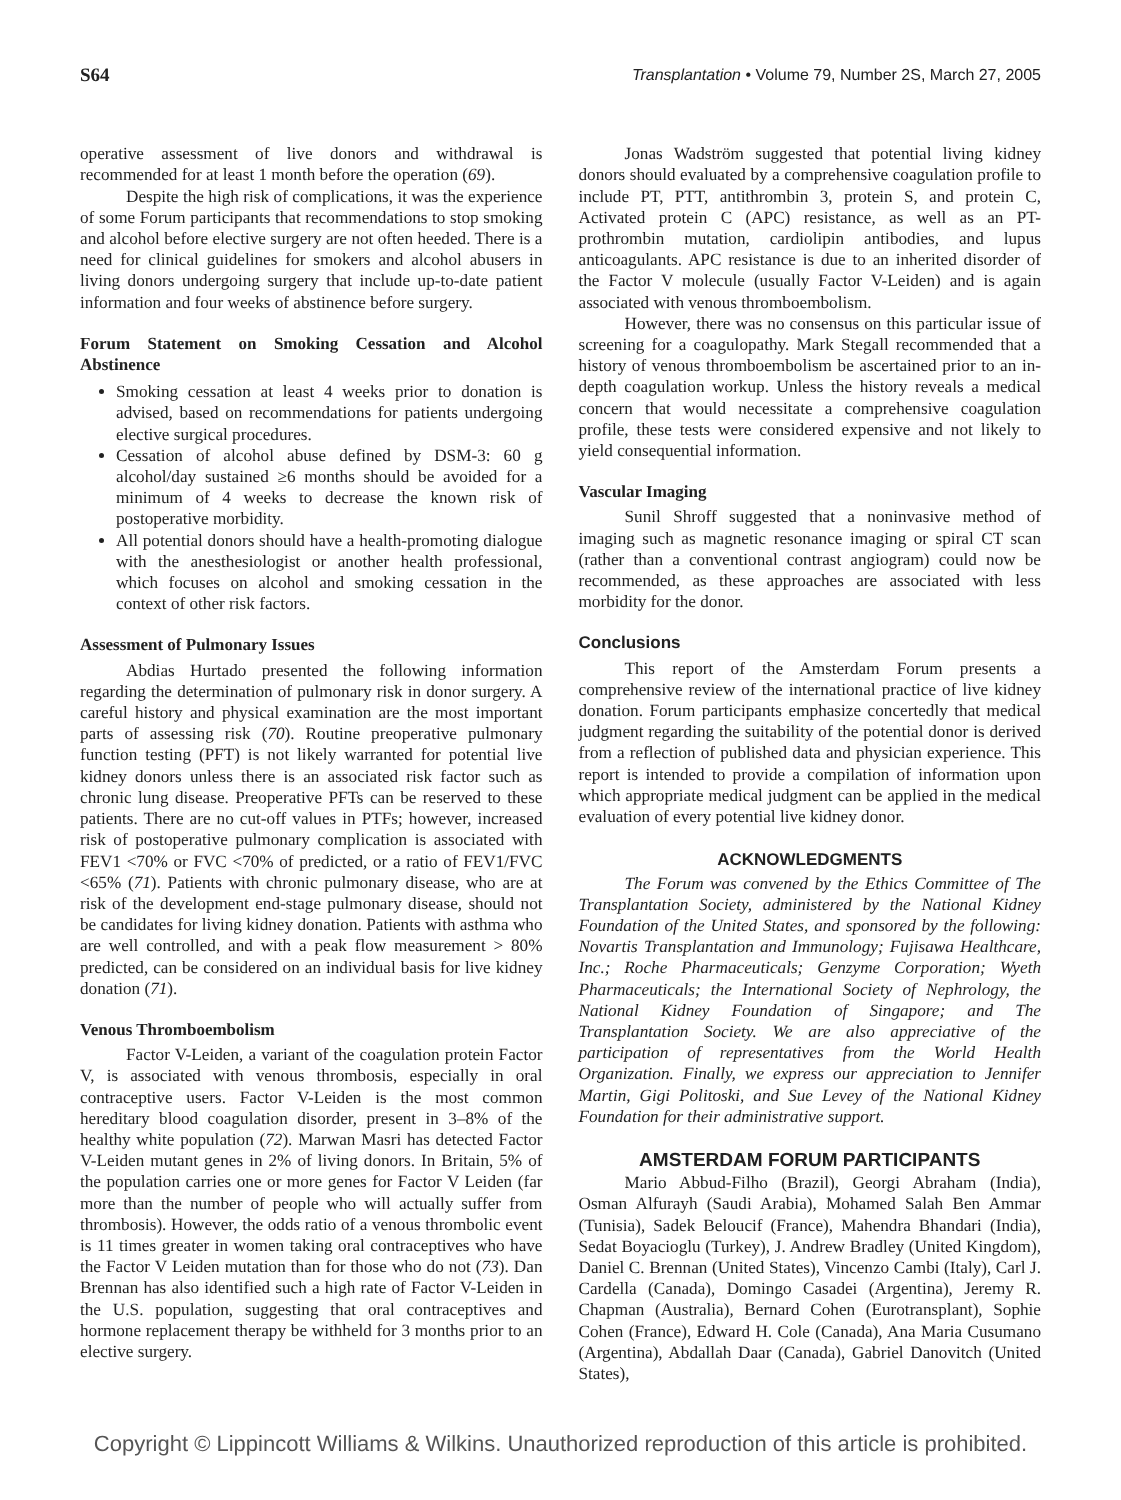S64 Transplantation • Volume 79, Number 2S, March 27, 2005
operative assessment of live donors and withdrawal is recommended for at least 1 month before the operation (69).
Despite the high risk of complications, it was the experience of some Forum participants that recommendations to stop smoking and alcohol before elective surgery are not often heeded. There is a need for clinical guidelines for smokers and alcohol abusers in living donors undergoing surgery that include up-to-date patient information and four weeks of abstinence before surgery.
Forum Statement on Smoking Cessation and Alcohol Abstinence
Smoking cessation at least 4 weeks prior to donation is advised, based on recommendations for patients undergoing elective surgical procedures.
Cessation of alcohol abuse defined by DSM-3: 60 g alcohol/day sustained ≥6 months should be avoided for a minimum of 4 weeks to decrease the known risk of postoperative morbidity.
All potential donors should have a health-promoting dialogue with the anesthesiologist or another health professional, which focuses on alcohol and smoking cessation in the context of other risk factors.
Assessment of Pulmonary Issues
Abdias Hurtado presented the following information regarding the determination of pulmonary risk in donor surgery. A careful history and physical examination are the most important parts of assessing risk (70). Routine preoperative pulmonary function testing (PFT) is not likely warranted for potential live kidney donors unless there is an associated risk factor such as chronic lung disease. Preoperative PFTs can be reserved to these patients. There are no cut-off values in PTFs; however, increased risk of postoperative pulmonary complication is associated with FEV1 <70% or FVC <70% of predicted, or a ratio of FEV1/FVC <65% (71). Patients with chronic pulmonary disease, who are at risk of the development end-stage pulmonary disease, should not be candidates for living kidney donation. Patients with asthma who are well controlled, and with a peak flow measurement > 80% predicted, can be considered on an individual basis for live kidney donation (71).
Venous Thromboembolism
Factor V-Leiden, a variant of the coagulation protein Factor V, is associated with venous thrombosis, especially in oral contraceptive users. Factor V-Leiden is the most common hereditary blood coagulation disorder, present in 3–8% of the healthy white population (72). Marwan Masri has detected Factor V-Leiden mutant genes in 2% of living donors. In Britain, 5% of the population carries one or more genes for Factor V Leiden (far more than the number of people who will actually suffer from thrombosis). However, the odds ratio of a venous thrombolic event is 11 times greater in women taking oral contraceptives who have the Factor V Leiden mutation than for those who do not (73). Dan Brennan has also identified such a high rate of Factor V-Leiden in the U.S. population, suggesting that oral contraceptives and hormone replacement therapy be withheld for 3 months prior to an elective surgery.
Jonas Wadström suggested that potential living kidney donors should evaluated by a comprehensive coagulation profile to include PT, PTT, antithrombin 3, protein S, and protein C, Activated protein C (APC) resistance, as well as an PT-prothrombin mutation, cardiolipin antibodies, and lupus anticoagulants. APC resistance is due to an inherited disorder of the Factor V molecule (usually Factor V-Leiden) and is again associated with venous thromboembolism.
However, there was no consensus on this particular issue of screening for a coagulopathy. Mark Stegall recommended that a history of venous thromboembolism be ascertained prior to an in-depth coagulation workup. Unless the history reveals a medical concern that would necessitate a comprehensive coagulation profile, these tests were considered expensive and not likely to yield consequential information.
Vascular Imaging
Sunil Shroff suggested that a noninvasive method of imaging such as magnetic resonance imaging or spiral CT scan (rather than a conventional contrast angiogram) could now be recommended, as these approaches are associated with less morbidity for the donor.
Conclusions
This report of the Amsterdam Forum presents a comprehensive review of the international practice of live kidney donation. Forum participants emphasize concertedly that medical judgment regarding the suitability of the potential donor is derived from a reflection of published data and physician experience. This report is intended to provide a compilation of information upon which appropriate medical judgment can be applied in the medical evaluation of every potential live kidney donor.
ACKNOWLEDGMENTS
The Forum was convened by the Ethics Committee of The Transplantation Society, administered by the National Kidney Foundation of the United States, and sponsored by the following: Novartis Transplantation and Immunology; Fujisawa Healthcare, Inc.; Roche Pharmaceuticals; Genzyme Corporation; Wyeth Pharmaceuticals; the International Society of Nephrology, the National Kidney Foundation of Singapore; and The Transplantation Society. We are also appreciative of the participation of representatives from the World Health Organization. Finally, we express our appreciation to Jennifer Martin, Gigi Politoski, and Sue Levey of the National Kidney Foundation for their administrative support.
AMSTERDAM FORUM PARTICIPANTS
Mario Abbud-Filho (Brazil), Georgi Abraham (India), Osman Alfurayh (Saudi Arabia), Mohamed Salah Ben Ammar (Tunisia), Sadek Beloucif (France), Mahendra Bhandari (India), Sedat Boyacioglu (Turkey), J. Andrew Bradley (United Kingdom), Daniel C. Brennan (United States), Vincenzo Cambi (Italy), Carl J. Cardella (Canada), Domingo Casadei (Argentina), Jeremy R. Chapman (Australia), Bernard Cohen (Eurotransplant), Sophie Cohen (France), Edward H. Cole (Canada), Ana Maria Cusumano (Argentina), Abdallah Daar (Canada), Gabriel Danovitch (United States),
Copyright © Lippincott Williams & Wilkins. Unauthorized reproduction of this article is prohibited.